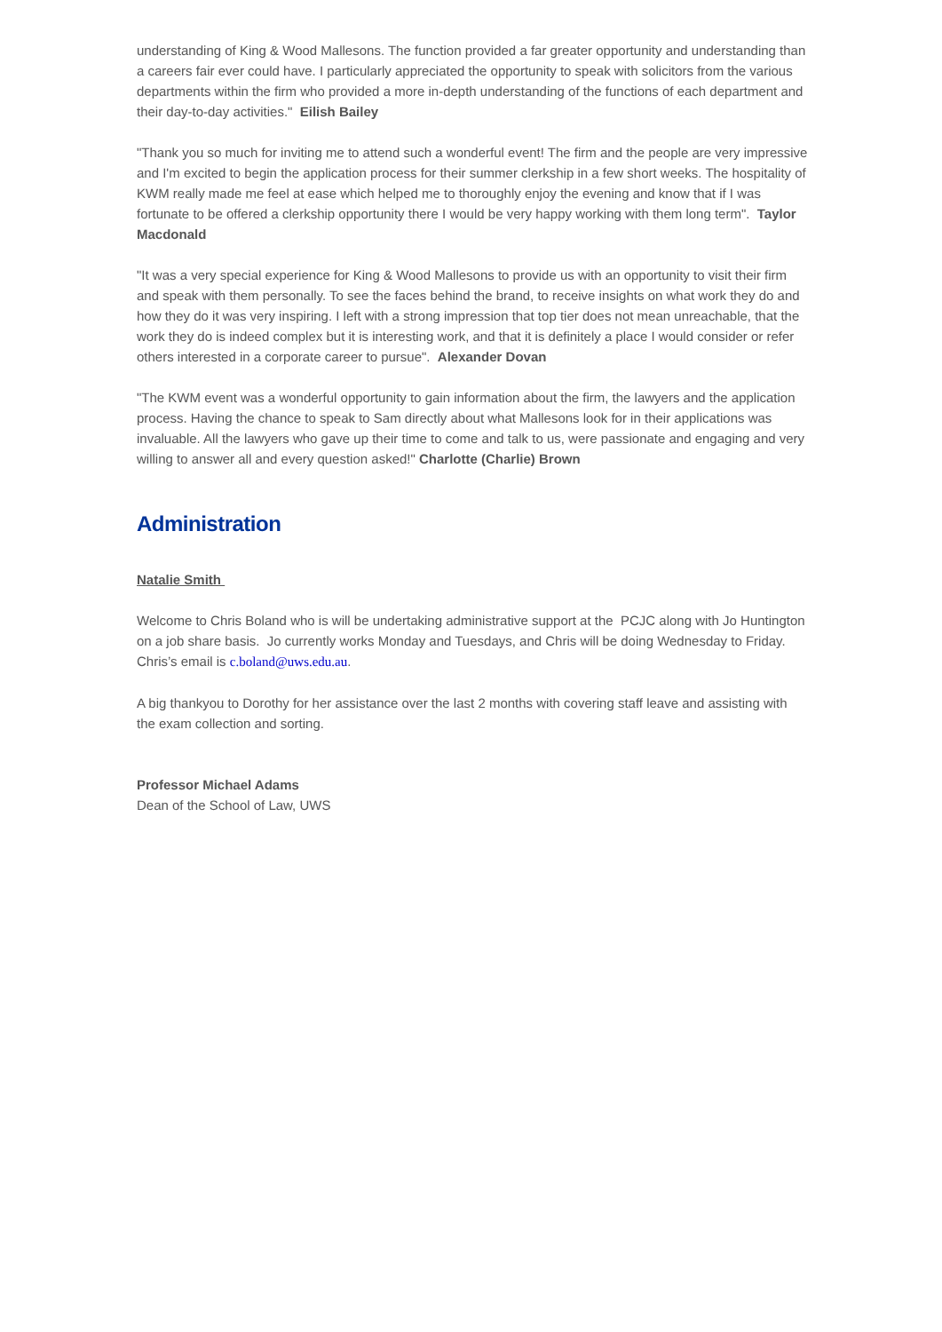understanding of King & Wood Mallesons. The function provided a far greater opportunity and understanding than a careers fair ever could have. I particularly appreciated the opportunity to speak with solicitors from the various departments within the firm who provided a more in-depth understanding of the functions of each department and their day-to-day activities." Eilish Bailey
"Thank you so much for inviting me to attend such a wonderful event! The firm and the people are very impressive and I'm excited to begin the application process for their summer clerkship in a few short weeks. The hospitality of KWM really made me feel at ease which helped me to thoroughly enjoy the evening and know that if I was fortunate to be offered a clerkship opportunity there I would be very happy working with them long term". Taylor Macdonald
"It was a very special experience for King & Wood Mallesons to provide us with an opportunity to visit their firm and speak with them personally. To see the faces behind the brand, to receive insights on what work they do and how they do it was very inspiring. I left with a strong impression that top tier does not mean unreachable, that the work they do is indeed complex but it is interesting work, and that it is definitely a place I would consider or refer others interested in a corporate career to pursue". Alexander Dovan
"The KWM event was a wonderful opportunity to gain information about the firm, the lawyers and the application process. Having the chance to speak to Sam directly about what Mallesons look for in their applications was invaluable. All the lawyers who gave up their time to come and talk to us, were passionate and engaging and very willing to answer all and every question asked!" Charlotte (Charlie) Brown
Administration
Natalie Smith
Welcome to Chris Boland who is will be undertaking administrative support at the PCJC along with Jo Huntington on a job share basis. Jo currently works Monday and Tuesdays, and Chris will be doing Wednesday to Friday. Chris’s email is c.boland@uws.edu.au.
A big thankyou to Dorothy for her assistance over the last 2 months with covering staff leave and assisting with the exam collection and sorting.
Professor Michael Adams
Dean of the School of Law, UWS